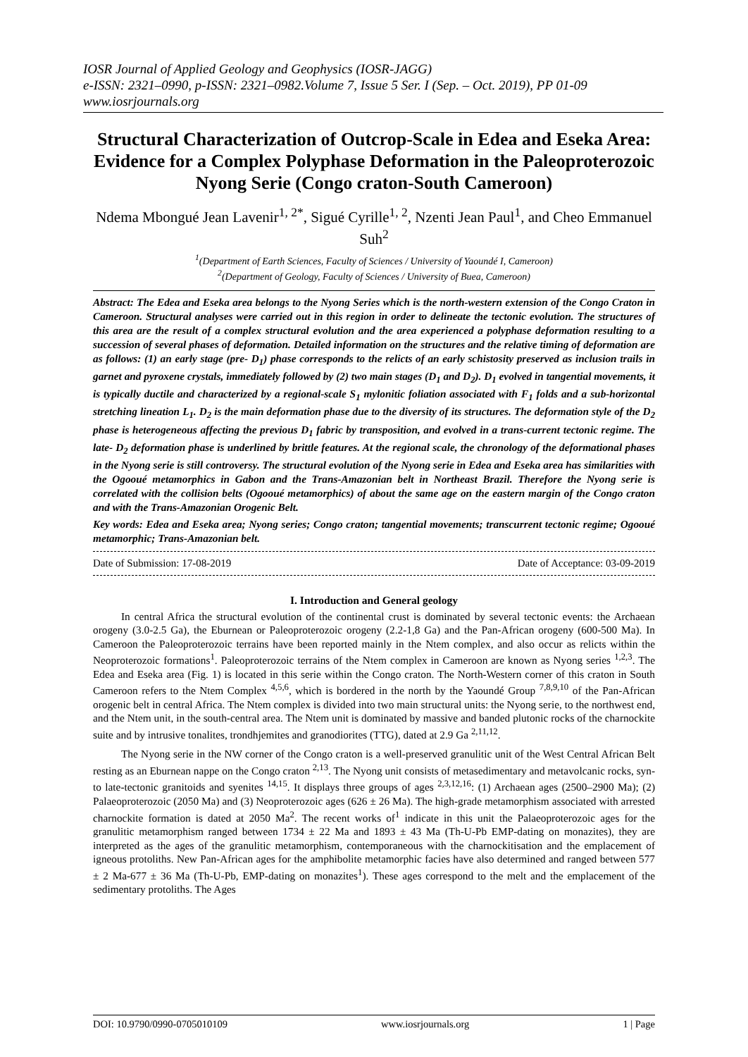IOSR Journal of Applied Geology and Geophysics (IOSR-JAGG)
e-ISSN: 2321–0990, p-ISSN: 2321–0982.Volume 7, Issue 5 Ser. I (Sep. – Oct. 2019), PP 01-09
www.iosrjournals.org
Structural Characterization of Outcrop-Scale in Edea and Eseka Area: Evidence for a Complex Polyphase Deformation in the Paleoproterozoic Nyong Serie (Congo craton-South Cameroon)
Ndema Mbongué Jean Lavenir<sup>1, 2*</sup>, Sigué Cyrille<sup>1, 2</sup>, Nzenti Jean Paul<sup>1</sup>, and Cheo Emmanuel Suh<sup>2</sup>
<sup>1</sup> (Department of Earth Sciences, Faculty of Sciences / University of Yaoundé I, Cameroon)
<sup>2</sup> (Department of Geology, Faculty of Sciences / University of Buea, Cameroon)
Abstract: The Edea and Eseka area belongs to the Nyong Series which is the north-western extension of the Congo Craton in Cameroon. Structural analyses were carried out in this region in order to delineate the tectonic evolution. The structures of this area are the result of a complex structural evolution and the area experienced a polyphase deformation resulting to a succession of several phases of deformation. Detailed information on the structures and the relative timing of deformation are as follows: (1) an early stage (pre- D<sub>1</sub>) phase corresponds to the relicts of an early schistosity preserved as inclusion trails in garnet and pyroxene crystals, immediately followed by (2) two main stages (D<sub>1</sub> and D<sub>2</sub>). D<sub>1</sub> evolved in tangential movements, it is typically ductile and characterized by a regional-scale S<sub>1</sub> mylonitic foliation associated with F<sub>1</sub> folds and a sub-horizontal stretching lineation L<sub>1</sub>. D<sub>2</sub> is the main deformation phase due to the diversity of its structures. The deformation style of the D<sub>2</sub> phase is heterogeneous affecting the previous D<sub>1</sub> fabric by transposition, and evolved in a trans-current tectonic regime. The late- D<sub>2</sub> deformation phase is underlined by brittle features. At the regional scale, the chronology of the deformational phases in the Nyong serie is still controversy. The structural evolution of the Nyong serie in Edea and Eseka area has similarities with the Ogooué metamorphics in Gabon and the Trans-Amazonian belt in Northeast Brazil. Therefore the Nyong serie is correlated with the collision belts (Ogooué metamorphics) of about the same age on the eastern margin of the Congo craton and with the Trans-Amazonian Orogenic Belt.
Key words: Edea and Eseka area; Nyong series; Congo craton; tangential movements; transcurrent tectonic regime; Ogooué metamorphic; Trans-Amazonian belt.
Date of Submission: 17-08-2019 Date of Acceptance: 03-09-2019
I. Introduction and General geology
In central Africa the structural evolution of the continental crust is dominated by several tectonic events: the Archaean orogeny (3.0-2.5 Ga), the Eburnean or Paleoproterozoic orogeny (2.2-1,8 Ga) and the Pan-African orogeny (600-500 Ma). In Cameroon the Paleoproterozoic terrains have been reported mainly in the Ntem complex, and also occur as relicts within the Neoproterozoic formations<sup>1</sup>. Paleoproterozoic terrains of the Ntem complex in Cameroon are known as Nyong series <sup>1,2,3</sup>. The Edea and Eseka area (Fig. 1) is located in this serie within the Congo craton. The North-Western corner of this craton in South Cameroon refers to the Ntem Complex <sup>4,5,6</sup>, which is bordered in the north by the Yaoundé Group <sup>7,8,9,10</sup> of the Pan-African orogenic belt in central Africa. The Ntem complex is divided into two main structural units: the Nyong serie, to the northwest end, and the Ntem unit, in the south-central area. The Ntem unit is dominated by massive and banded plutonic rocks of the charnockite suite and by intrusive tonalites, trondhjemites and granodiorites (TTG), dated at 2.9 Ga <sup>2,11,12</sup>.
The Nyong serie in the NW corner of the Congo craton is a well-preserved granulitic unit of the West Central African Belt resting as an Eburnean nappe on the Congo craton <sup>2,13</sup>. The Nyong unit consists of metasedimentary and metavolcanic rocks, syn-to late-tectonic granitoids and syenites <sup>14,15</sup>. It displays three groups of ages <sup>2,3,12,16</sup>: (1) Archaean ages (2500–2900 Ma); (2) Palaeoproterozoic (2050 Ma) and (3) Neoproterozoic ages (626 ± 26 Ma). The high-grade metamorphism associated with arrested charnockite formation is dated at 2050 Ma<sup>2</sup>. The recent works of<sup>1</sup> indicate in this unit the Palaeoproterozoic ages for the granulitic metamorphism ranged between 1734 ± 22 Ma and 1893 ± 43 Ma (Th-U-Pb EMP-dating on monazites), they are interpreted as the ages of the granulitic metamorphism, contemporaneous with the charnockitisation and the emplacement of igneous protoliths. New Pan-African ages for the amphibolite metamorphic facies have also determined and ranged between 577 ± 2 Ma-677 ± 36 Ma (Th-U-Pb, EMP-dating on monazites<sup>1</sup>). These ages correspond to the melt and the emplacement of the sedimentary protoliths. The Ages
DOI: 10.9790/0990-0705010109 www.iosrjournals.org 1 | Page